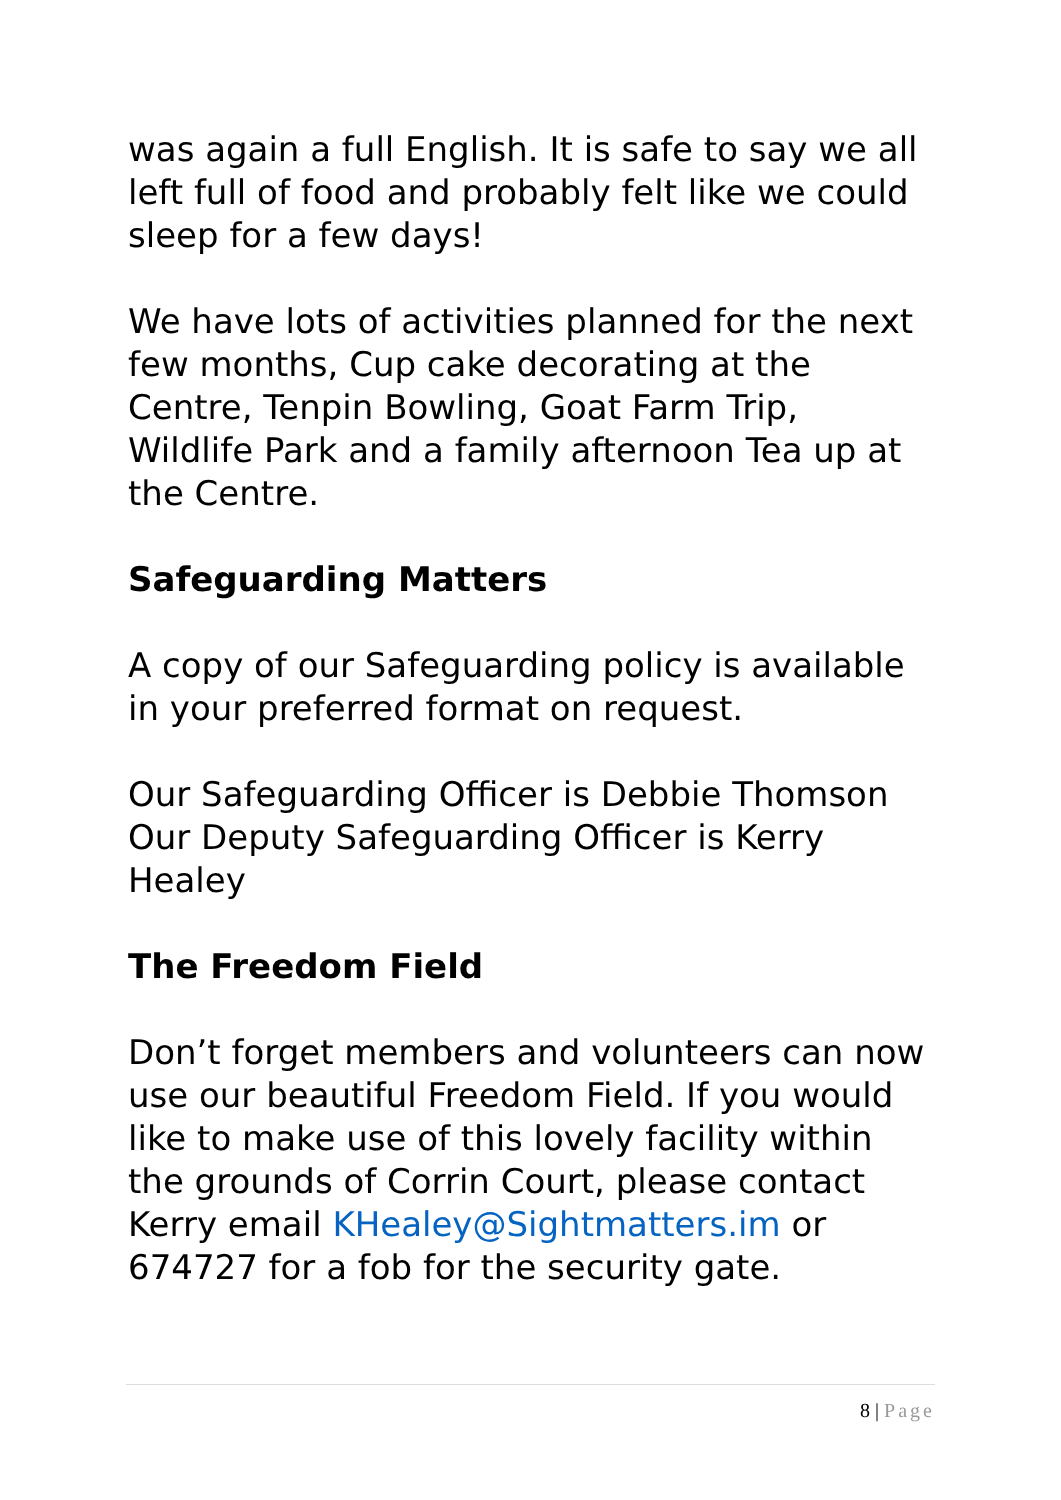was again a full English. It is safe to say we all left full of food and probably felt like we could sleep for a few days!
We have lots of activities planned for the next few months, Cup cake decorating at the Centre, Tenpin Bowling, Goat Farm Trip, Wildlife Park and a family afternoon Tea up at the Centre.
Safeguarding Matters
A copy of our Safeguarding policy is available in your preferred format on request.
Our Safeguarding Officer is Debbie Thomson
Our Deputy Safeguarding Officer is Kerry Healey
The Freedom Field
Don’t forget members and volunteers can now use our beautiful Freedom Field. If you would like to make use of this lovely facility within the grounds of Corrin Court, please contact Kerry email KHealey@Sightmatters.im or 674727 for a fob for the security gate.
8 | Page